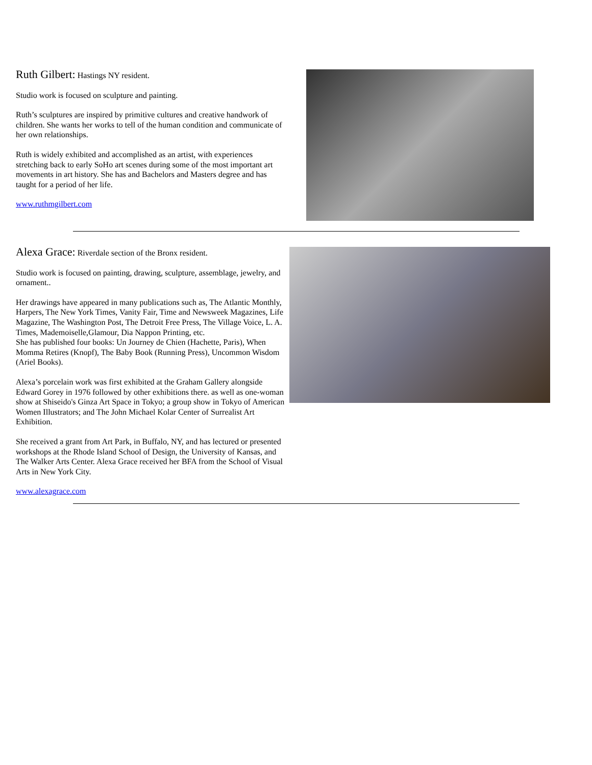Ruth Gilbert: Hastings NY resident.
Studio work is focused on sculpture and painting.
Ruth’s sculptures are inspired by primitive cultures and creative handwork of children. She wants her works to tell of the human condition and communicate of her own relationships.
Ruth is widely exhibited and accomplished as an artist, with experiences stretching back to early SoHo art scenes during some of the most important art movements in art history. She has and Bachelors and Masters degree and has taught for a period of her life.
www.ruthmgilbert.com
Alexa Grace: Riverdale section of the Bronx resident.
Studio work is focused on painting, drawing, sculpture, assemblage, jewelry, and ornament..
Her drawings have appeared in many publications such as, The Atlantic Monthly, Harpers, The New York Times, Vanity Fair, Time and Newsweek Magazines, Life Magazine, The Washington Post, The Detroit Free Press, The Village Voice, L. A. Times, Mademoiselle,Glamour, Dia Nappon Printing, etc.
She has published four books: Un Journey de Chien (Hachette, Paris), When Momma Retires (Knopf), The Baby Book (Running Press), Uncommon Wisdom (Ariel Books).
Alexa’s porcelain work was first exhibited at the Graham Gallery alongside Edward Gorey in 1976 followed by other exhibitions there. as well as one-woman show at Shiseido's Ginza Art Space in Tokyo; a group show in Tokyo of American Women Illustrators; and The John Michael Kolar Center of Surrealist Art Exhibition.
She received a grant from Art Park, in Buffalo, NY, and has lectured or presented workshops at the Rhode Island School of Design, the University of Kansas, and The Walker Arts Center. Alexa Grace received her BFA from the School of Visual Arts in New York City.
www.alexagrace.com